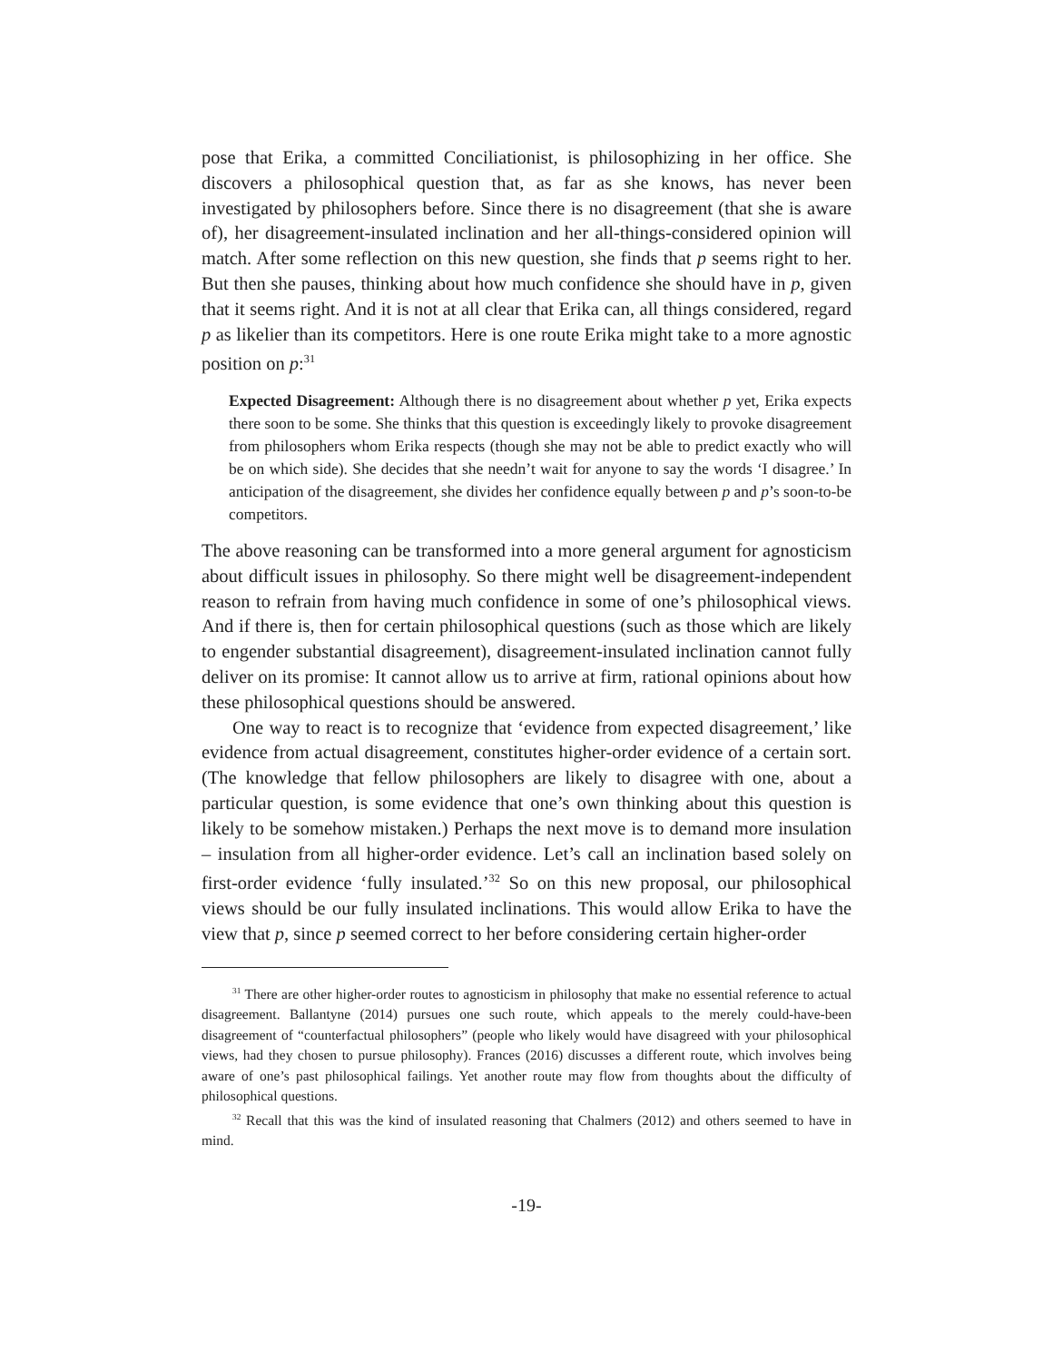pose that Erika, a committed Conciliationist, is philosophizing in her office. She discovers a philosophical question that, as far as she knows, has never been investigated by philosophers before. Since there is no disagreement (that she is aware of), her disagreement-insulated inclination and her all-things-considered opinion will match. After some reflection on this new question, she finds that p seems right to her. But then she pauses, thinking about how much confidence she should have in p, given that it seems right. And it is not at all clear that Erika can, all things considered, regard p as likelier than its competitors. Here is one route Erika might take to a more agnostic position on p:<sup>31</sup>
Expected Disagreement: Although there is no disagreement about whether p yet, Erika expects there soon to be some. She thinks that this question is exceedingly likely to provoke disagreement from philosophers whom Erika respects (though she may not be able to predict exactly who will be on which side). She decides that she needn’t wait for anyone to say the words ‘I disagree.’ In anticipation of the disagreement, she divides her confidence equally between p and p’s soon-to-be competitors.
The above reasoning can be transformed into a more general argument for agnosticism about difficult issues in philosophy. So there might well be disagreement-independent reason to refrain from having much confidence in some of one’s philosophical views. And if there is, then for certain philosophical questions (such as those which are likely to engender substantial disagreement), disagreement-insulated inclination cannot fully deliver on its promise: It cannot allow us to arrive at firm, rational opinions about how these philosophical questions should be answered.
One way to react is to recognize that ‘evidence from expected disagreement,’ like evidence from actual disagreement, constitutes higher-order evidence of a certain sort. (The knowledge that fellow philosophers are likely to disagree with one, about a particular question, is some evidence that one’s own thinking about this question is likely to be somehow mistaken.) Perhaps the next move is to demand more insulation – insulation from all higher-order evidence. Let’s call an inclination based solely on first-order evidence ‘fully insulated.’<sup>32</sup> So on this new proposal, our philosophical views should be our fully insulated inclinations. This would allow Erika to have the view that p, since p seemed correct to her before considering certain higher-order
<sup>31</sup> There are other higher-order routes to agnosticism in philosophy that make no essential reference to actual disagreement. Ballantyne (2014) pursues one such route, which appeals to the merely could-have-been disagreement of “counterfactual philosophers” (people who likely would have disagreed with your philosophical views, had they chosen to pursue philosophy). Frances (2016) discusses a different route, which involves being aware of one’s past philosophical failings. Yet another route may flow from thoughts about the difficulty of philosophical questions.
<sup>32</sup> Recall that this was the kind of insulated reasoning that Chalmers (2012) and others seemed to have in mind.
-19-